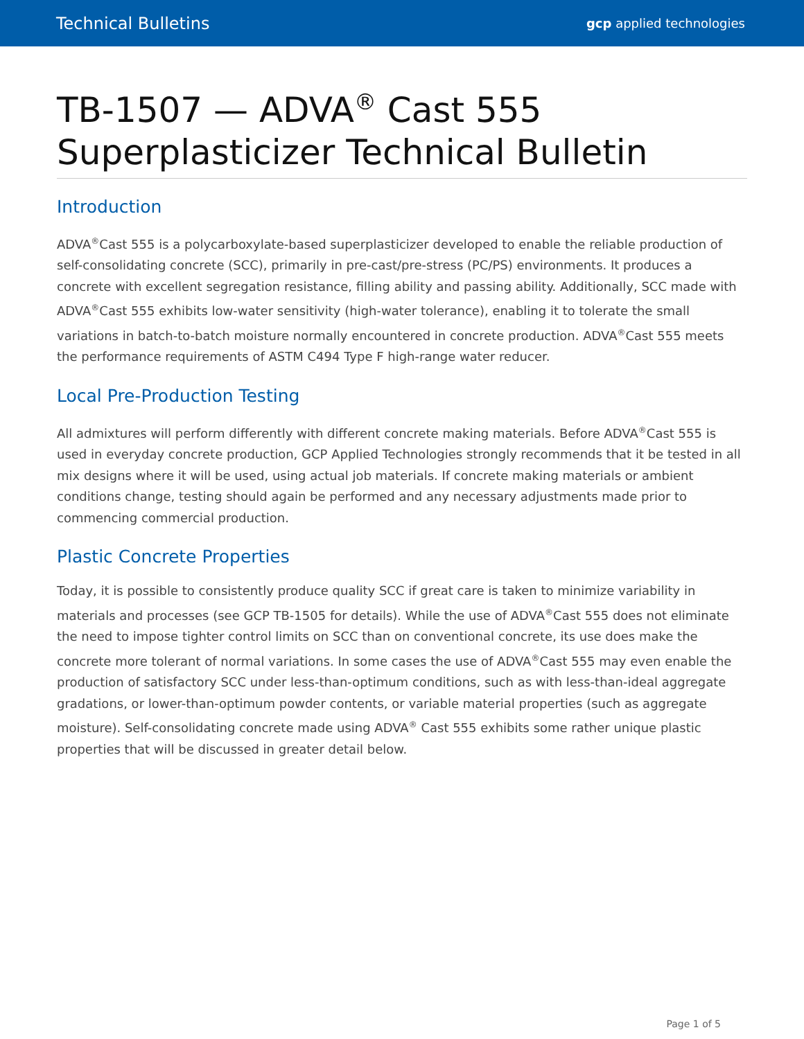Technical Bulletins gcp applied technologies
TB-1507 — ADVA<sup>®</sup> Cast 555 Superplasticizer Technical Bulletin
Introduction
ADVA<sup>®</sup>Cast 555 is a polycarboxylate-based superplasticizer developed to enable the reliable production of self-consolidating concrete (SCC), primarily in pre-cast/pre-stress (PC/PS) environments. It produces a concrete with excellent segregation resistance, filling ability and passing ability. Additionally, SCC made with ADVA<sup>®</sup>Cast 555 exhibits low-water sensitivity (high-water tolerance), enabling it to tolerate the small variations in batch-to-batch moisture normally encountered in concrete production. ADVA<sup>®</sup>Cast 555 meets the performance requirements of ASTM C494 Type F high-range water reducer.
Local Pre-Production Testing
All admixtures will perform differently with different concrete making materials. Before ADVA<sup>®</sup>Cast 555 is used in everyday concrete production, GCP Applied Technologies strongly recommends that it be tested in all mix designs where it will be used, using actual job materials. If concrete making materials or ambient conditions change, testing should again be performed and any necessary adjustments made prior to commencing commercial production.
Plastic Concrete Properties
Today, it is possible to consistently produce quality SCC if great care is taken to minimize variability in materials and processes (see GCP TB-1505 for details). While the use of ADVA<sup>®</sup>Cast 555 does not eliminate the need to impose tighter control limits on SCC than on conventional concrete, its use does make the concrete more tolerant of normal variations. In some cases the use of ADVA<sup>®</sup>Cast 555 may even enable the production of satisfactory SCC under less-than-optimum conditions, such as with less-than-ideal aggregate gradations, or lower-than-optimum powder contents, or variable material properties (such as aggregate moisture). Self-consolidating concrete made using ADVA<sup>®</sup> Cast 555 exhibits some rather unique plastic properties that will be discussed in greater detail below.
Page 1 of 5